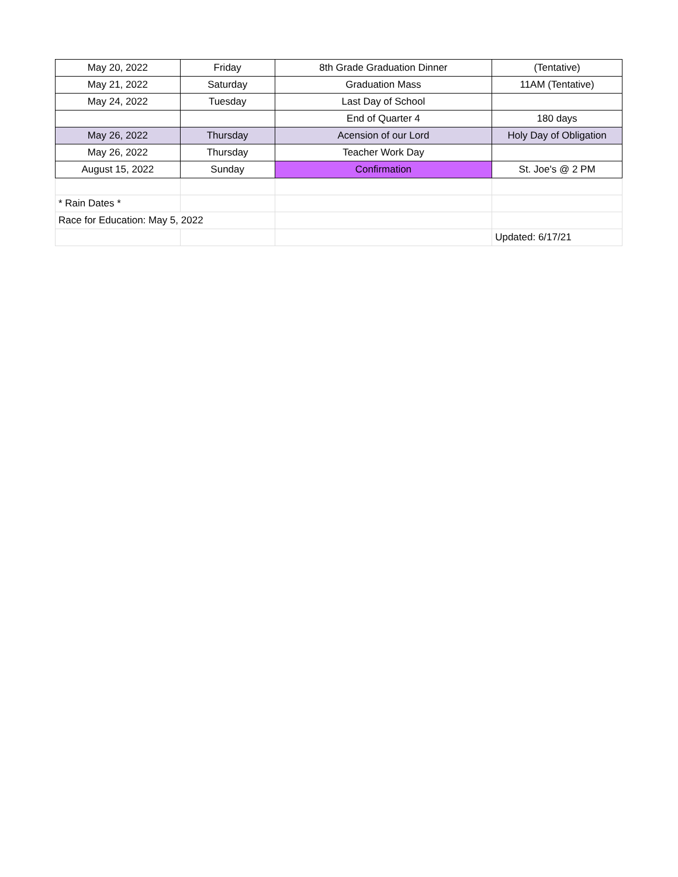| May 20, 2022 | Friday | 8th Grade Graduation Dinner | (Tentative) |
| May 21, 2022 | Saturday | Graduation Mass | 11AM (Tentative) |
| May 24, 2022 | Tuesday | Last Day of School | |
| | | End of Quarter 4 | 180 days |
| May 26, 2022 | Thursday | Acension of our Lord | Holy Day of Obligation |
| May 26, 2022 | Thursday | Teacher Work Day | |
| August 15, 2022 | Sunday | Confirmation | St. Joe's @ 2 PM |
| * Rain Dates * | | | |
| Race for Education: May 5, 2022 | | | |
| | | | Updated: 6/17/21 |